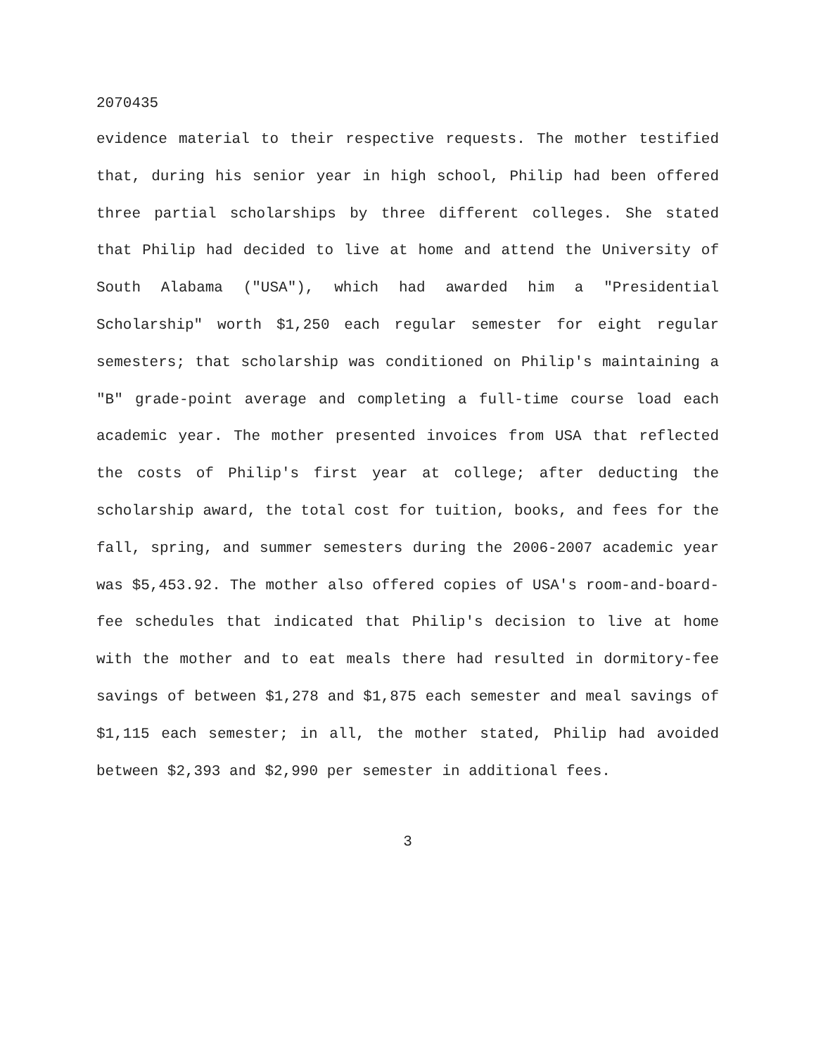2070435
evidence material to their respective requests. The mother testified that, during his senior year in high school, Philip had been offered three partial scholarships by three different colleges. She stated that Philip had decided to live at home and attend the University of South Alabama ("USA"), which had awarded him a "Presidential Scholarship" worth $1,250 each regular semester for eight regular semesters; that scholarship was conditioned on Philip's maintaining a "B" grade-point average and completing a full-time course load each academic year. The mother presented invoices from USA that reflected the costs of Philip's first year at college; after deducting the scholarship award, the total cost for tuition, books, and fees for the fall, spring, and summer semesters during the 2006-2007 academic year was $5,453.92. The mother also offered copies of USA's room-and-board-fee schedules that indicated that Philip's decision to live at home with the mother and to eat meals there had resulted in dormitory-fee savings of between $1,278 and $1,875 each semester and meal savings of $1,115 each semester; in all, the mother stated, Philip had avoided between $2,393 and $2,990 per semester in additional fees.
3